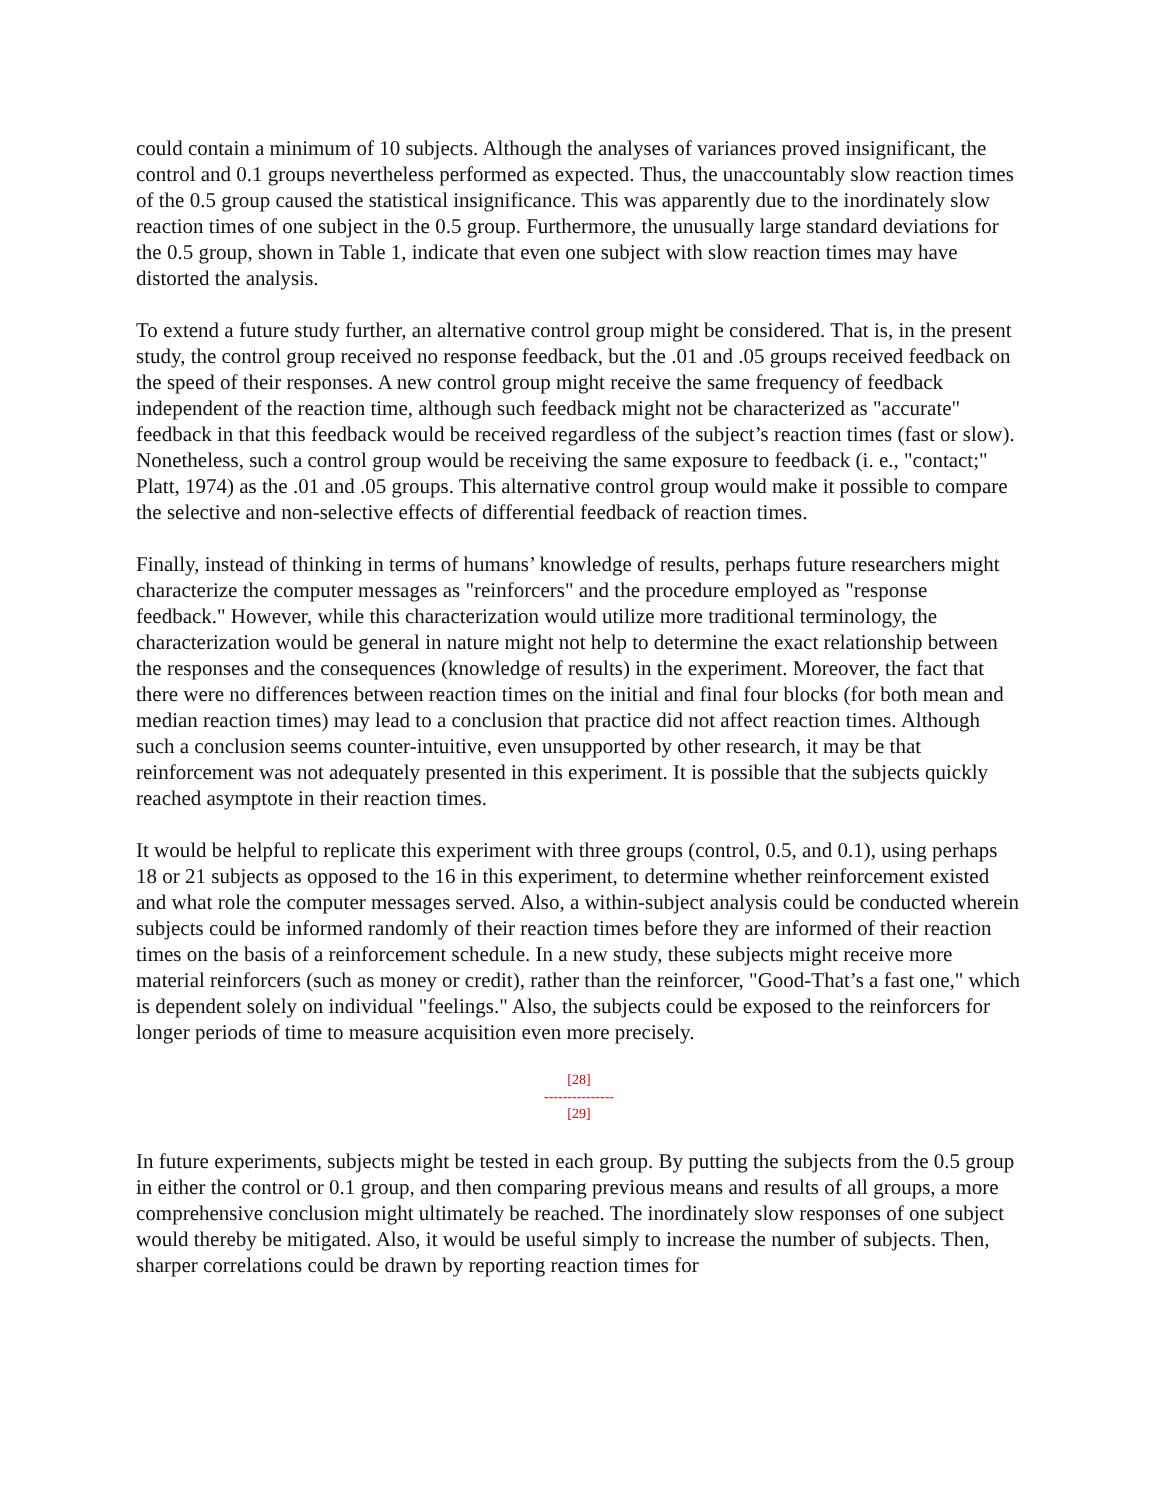could contain a minimum of 10 subjects. Although the analyses of variances proved insignificant, the control and 0.1 groups nevertheless performed as expected. Thus, the unaccountably slow reaction times of the 0.5 group caused the statistical insignificance. This was apparently due to the inordinately slow reaction times of one subject in the 0.5 group. Furthermore, the unusually large standard deviations for the 0.5 group, shown in Table 1, indicate that even one subject with slow reaction times may have distorted the analysis.
To extend a future study further, an alternative control group might be considered. That is, in the present study, the control group received no response feedback, but the .01 and .05 groups received feedback on the speed of their responses. A new control group might receive the same frequency of feedback independent of the reaction time, although such feedback might not be characterized as "accurate" feedback in that this feedback would be received regardless of the subject’s reaction times (fast or slow). Nonetheless, such a control group would be receiving the same exposure to feedback (i. e., "contact;" Platt, 1974) as the .01 and .05 groups. This alternative control group would make it possible to compare the selective and non-selective effects of differential feedback of reaction times.
Finally, instead of thinking in terms of humans’ knowledge of results, perhaps future researchers might characterize the computer messages as "reinforcers" and the procedure employed as "response feedback." However, while this characterization would utilize more traditional terminology, the characterization would be general in nature might not help to determine the exact relationship between the responses and the consequences (knowledge of results) in the experiment. Moreover, the fact that there were no differences between reaction times on the initial and final four blocks (for both mean and median reaction times) may lead to a conclusion that practice did not affect reaction times. Although such a conclusion seems counter-intuitive, even unsupported by other research, it may be that reinforcement was not adequately presented in this experiment. It is possible that the subjects quickly reached asymptote in their reaction times.
It would be helpful to replicate this experiment with three groups (control, 0.5, and 0.1), using perhaps 18 or 21 subjects as opposed to the 16 in this experiment, to determine whether reinforcement existed and what role the computer messages served. Also, a within-subject analysis could be conducted wherein subjects could be informed randomly of their reaction times before they are informed of their reaction times on the basis of a reinforcement schedule. In a new study, these subjects might receive more material reinforcers (such as money or credit), rather than the reinforcer, "Good-That’s a fast one," which is dependent solely on individual "feelings." Also, the subjects could be exposed to the reinforcers for longer periods of time to measure acquisition even more precisely.
[28]
---------------
[29]
In future experiments, subjects might be tested in each group. By putting the subjects from the 0.5 group in either the control or 0.1 group, and then comparing previous means and results of all groups, a more comprehensive conclusion might ultimately be reached. The inordinately slow responses of one subject would thereby be mitigated. Also, it would be useful simply to increase the number of subjects. Then, sharper correlations could be drawn by reporting reaction times for